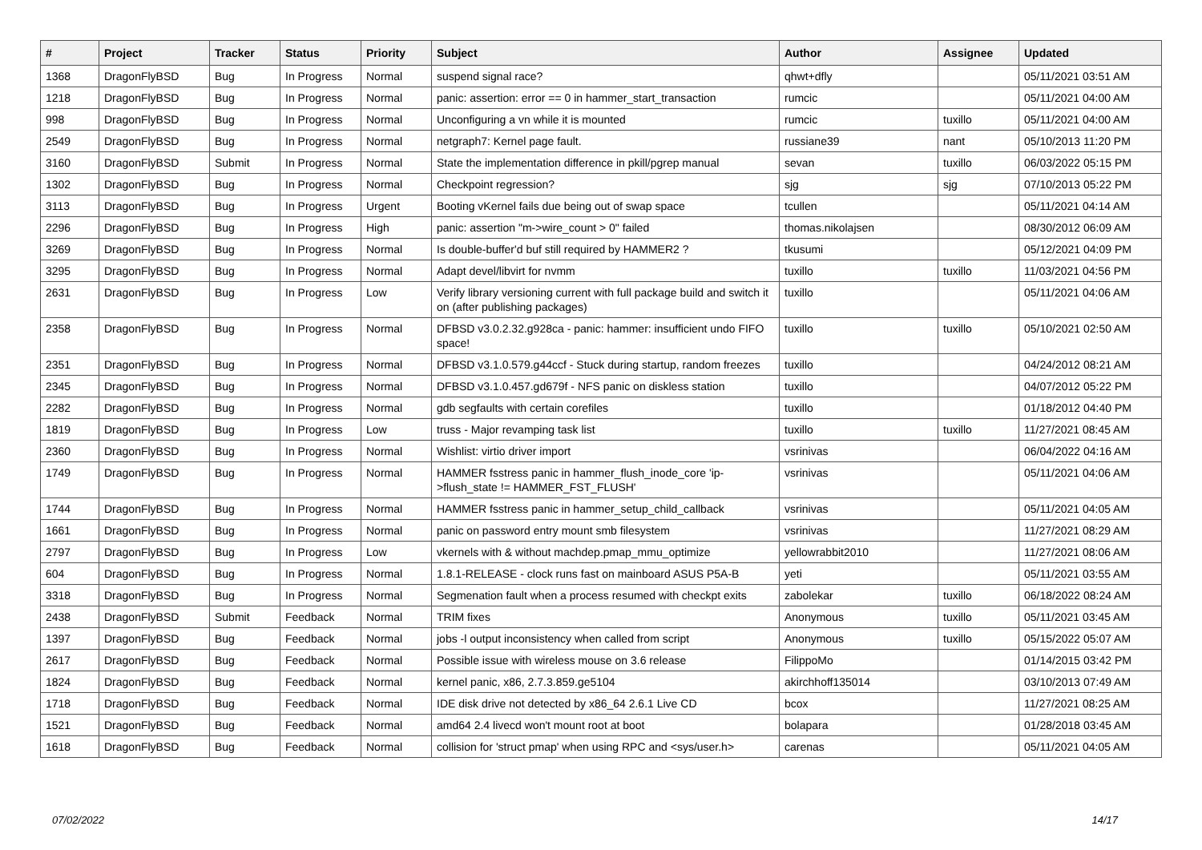| # | Project | Tracker | Status | Priority | Subject | Author | Assignee | Updated |
| --- | --- | --- | --- | --- | --- | --- | --- | --- |
| 1368 | DragonFlyBSD | Bug | In Progress | Normal | suspend signal race? | qhwt+dfly | | 05/11/2021 03:51 AM |
| 1218 | DragonFlyBSD | Bug | In Progress | Normal | panic: assertion: error == 0 in hammer_start_transaction | rumcic | | 05/11/2021 04:00 AM |
| 998 | DragonFlyBSD | Bug | In Progress | Normal | Unconfiguring a vn while it is mounted | rumcic | tuxillo | 05/11/2021 04:00 AM |
| 2549 | DragonFlyBSD | Bug | In Progress | Normal | netgraph7: Kernel page fault. | russiane39 | nant | 05/10/2013 11:20 PM |
| 3160 | DragonFlyBSD | Submit | In Progress | Normal | State the implementation difference in pkill/pgrep manual | sevan | tuxillo | 06/03/2022 05:15 PM |
| 1302 | DragonFlyBSD | Bug | In Progress | Normal | Checkpoint regression? | sjg | sjg | 07/10/2013 05:22 PM |
| 3113 | DragonFlyBSD | Bug | In Progress | Urgent | Booting vKernel fails due being out of swap space | tcullen | | 05/11/2021 04:14 AM |
| 2296 | DragonFlyBSD | Bug | In Progress | High | panic: assertion "m->wire_count > 0" failed | thomas.nikolajsen | | 08/30/2012 06:09 AM |
| 3269 | DragonFlyBSD | Bug | In Progress | Normal | Is double-buffer'd buf still required by HAMMER2 ? | tkusumi | | 05/12/2021 04:09 PM |
| 3295 | DragonFlyBSD | Bug | In Progress | Normal | Adapt devel/libvirt for nvmm | tuxillo | tuxillo | 11/03/2021 04:56 PM |
| 2631 | DragonFlyBSD | Bug | In Progress | Low | Verify library versioning current with full package build and switch it on (after publishing packages) | tuxillo | | 05/11/2021 04:06 AM |
| 2358 | DragonFlyBSD | Bug | In Progress | Normal | DFBSD v3.0.2.32.g928ca - panic: hammer: insufficient undo FIFO space! | tuxillo | tuxillo | 05/10/2021 02:50 AM |
| 2351 | DragonFlyBSD | Bug | In Progress | Normal | DFBSD v3.1.0.579.g44ccf - Stuck during startup, random freezes | tuxillo | | 04/24/2012 08:21 AM |
| 2345 | DragonFlyBSD | Bug | In Progress | Normal | DFBSD v3.1.0.457.gd679f - NFS panic on diskless station | tuxillo | | 04/07/2012 05:22 PM |
| 2282 | DragonFlyBSD | Bug | In Progress | Normal | gdb segfaults with certain corefiles | tuxillo | | 01/18/2012 04:40 PM |
| 1819 | DragonFlyBSD | Bug | In Progress | Low | truss - Major revamping task list | tuxillo | tuxillo | 11/27/2021 08:45 AM |
| 2360 | DragonFlyBSD | Bug | In Progress | Normal | Wishlist: virtio driver import | vsrinivas | | 06/04/2022 04:16 AM |
| 1749 | DragonFlyBSD | Bug | In Progress | Normal | HAMMER fsstress panic in hammer_flush_inode_core 'ip->flush_state != HAMMER_FST_FLUSH' | vsrinivas | | 05/11/2021 04:06 AM |
| 1744 | DragonFlyBSD | Bug | In Progress | Normal | HAMMER fsstress panic in hammer_setup_child_callback | vsrinivas | | 05/11/2021 04:05 AM |
| 1661 | DragonFlyBSD | Bug | In Progress | Normal | panic on password entry mount smb filesystem | vsrinivas | | 11/27/2021 08:29 AM |
| 2797 | DragonFlyBSD | Bug | In Progress | Low | vkernels with & without machdep.pmap_mmu_optimize | yellowrabbit2010 | | 11/27/2021 08:06 AM |
| 604 | DragonFlyBSD | Bug | In Progress | Normal | 1.8.1-RELEASE - clock runs fast on mainboard ASUS P5A-B | yeti | | 05/11/2021 03:55 AM |
| 3318 | DragonFlyBSD | Bug | In Progress | Normal | Segmenation fault when a process resumed with checkpt exits | zabolekar | tuxillo | 06/18/2022 08:24 AM |
| 2438 | DragonFlyBSD | Submit | Feedback | Normal | TRIM fixes | Anonymous | tuxillo | 05/11/2021 03:45 AM |
| 1397 | DragonFlyBSD | Bug | Feedback | Normal | jobs -l output inconsistency when called from script | Anonymous | tuxillo | 05/15/2022 05:07 AM |
| 2617 | DragonFlyBSD | Bug | Feedback | Normal | Possible issue with wireless mouse on 3.6 release | FilippoMo | | 01/14/2015 03:42 PM |
| 1824 | DragonFlyBSD | Bug | Feedback | Normal | kernel panic, x86, 2.7.3.859.ge5104 | akirchhoff135014 | | 03/10/2013 07:49 AM |
| 1718 | DragonFlyBSD | Bug | Feedback | Normal | IDE disk drive not detected by x86_64 2.6.1 Live CD | bcox | | 11/27/2021 08:25 AM |
| 1521 | DragonFlyBSD | Bug | Feedback | Normal | amd64 2.4 livecd won't mount root at boot | bolapara | | 01/28/2018 03:45 AM |
| 1618 | DragonFlyBSD | Bug | Feedback | Normal | collision for 'struct pmap' when using RPC and <sys/user.h> | carenas | | 05/11/2021 04:05 AM |
07/02/2022 14/17